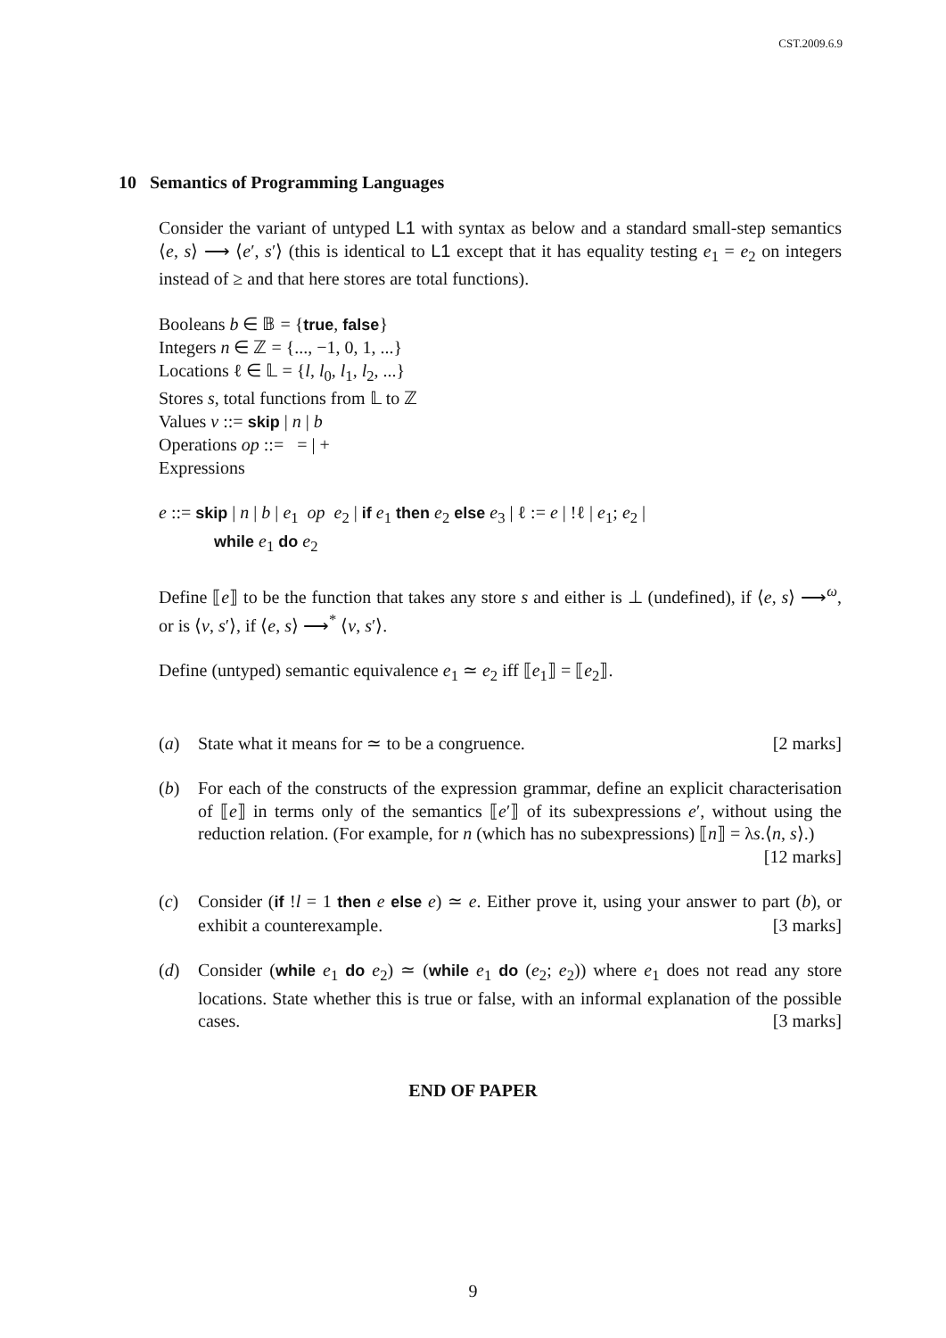CST.2009.6.9
10 Semantics of Programming Languages
Consider the variant of untyped L1 with syntax as below and a standard small-step semantics ⟨e, s⟩ ⟶ ⟨e′, s′⟩ (this is identical to L1 except that it has equality testing e<sub>1</sub> = e<sub>2</sub> on integers instead of ≥ and that here stores are total functions).
Booleans b ∈ 𝔹 = {true, false}
Integers n ∈ ℤ = {..., −1, 0, 1, ...}
Locations ℓ ∈ 𝕃 = {l, l<sub>0</sub>, l<sub>1</sub>, l<sub>2</sub>, ...}
Stores s, total functions from 𝕃 to ℤ
Values v ::= skip | n | b
Operations op ::= = | +
Expressions
e ::= skip | n | b | e<sub>1</sub> op e<sub>2</sub> | if e<sub>1</sub> then e<sub>2</sub> else e<sub>3</sub> | ℓ := e | !ℓ | e<sub>1</sub>; e<sub>2</sub> |
while e<sub>1</sub> do e<sub>2</sub>
Define ⟦e⟧ to be the function that takes any store s and either is ⊥ (undefined), if ⟨e, s⟩ ⟶<sup>ω</sup>, or is ⟨v, s′⟩, if ⟨e, s⟩ ⟶<sup>*</sup> ⟨v, s′⟩.
Define (untyped) semantic equivalence e<sub>1</sub> ≃ e<sub>2</sub> iff ⟦e<sub>1</sub>⟧ = ⟦e<sub>2</sub>⟧.
(a) State what it means for ≃ to be a congruence. [2 marks]
(b) For each of the constructs of the expression grammar, define an explicit characterisation of ⟦e⟧ in terms only of the semantics ⟦e′⟧ of its subexpressions e′, without using the reduction relation. (For example, for n (which has no subexpressions) ⟦n⟧ = λs.⟨n, s⟩.) [12 marks]
(c) Consider (if !l = 1 then e else e) ≃ e. Either prove it, using your answer to part (b), or exhibit a counterexample. [3 marks]
(d) Consider (while e<sub>1</sub> do e<sub>2</sub>) ≃ (while e<sub>1</sub> do (e<sub>2</sub>; e<sub>2</sub>)) where e<sub>1</sub> does not read any store locations. State whether this is true or false, with an informal explanation of the possible cases. [3 marks]
END OF PAPER
9